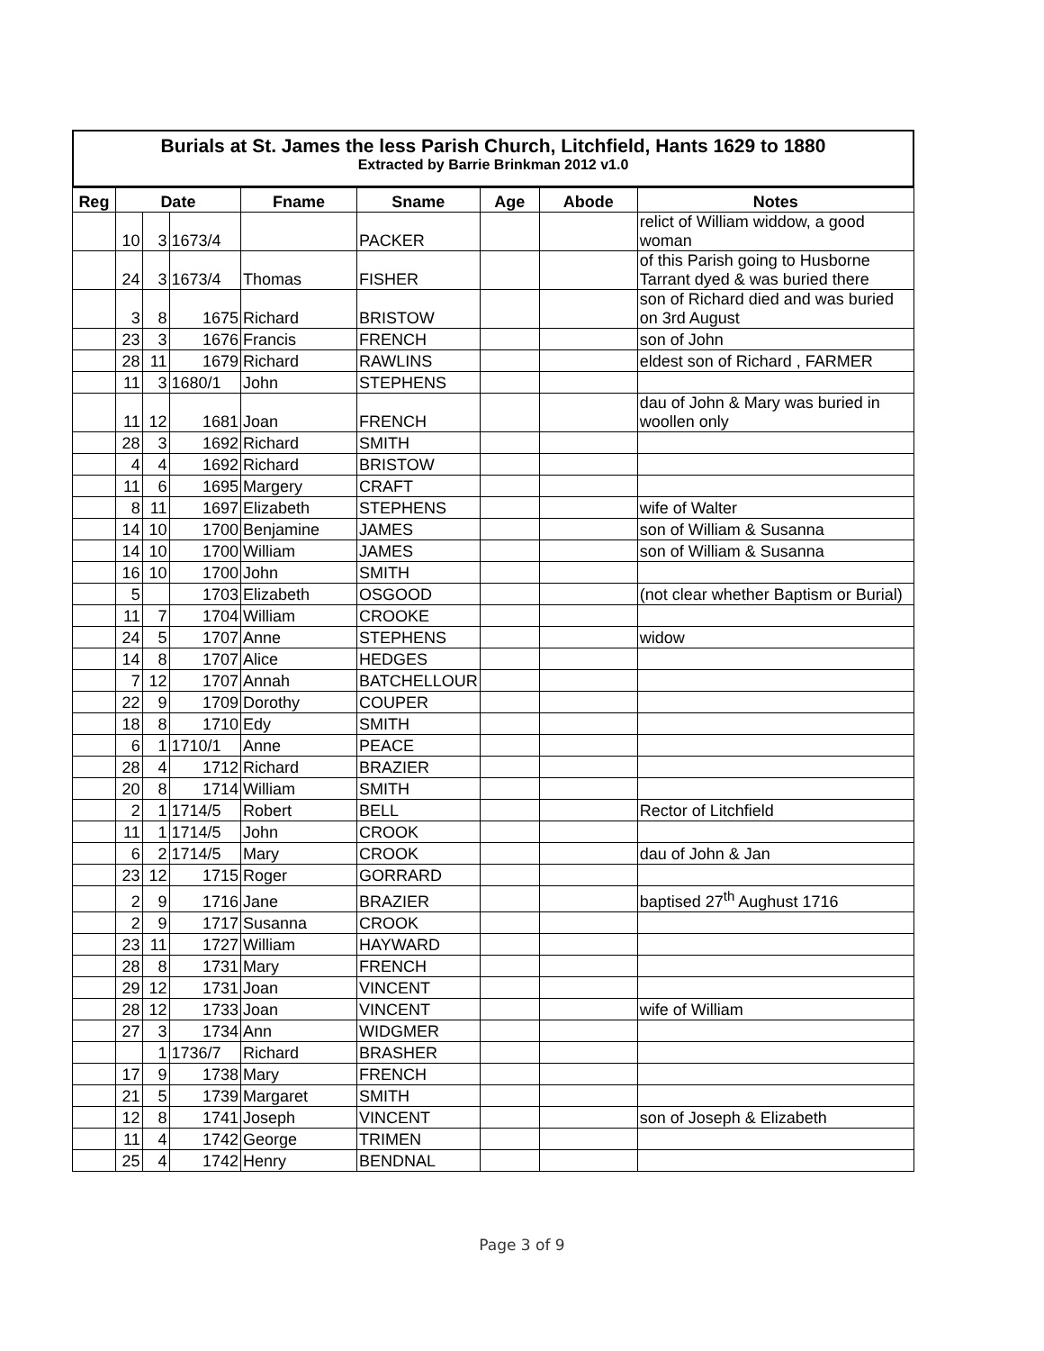Burials at St. James the less Parish Church, Litchfield, Hants 1629 to 1880
Extracted by Barrie Brinkman 2012 v1.0
| Reg | Date | | | Fname | Sname | Age | Abode | Notes |
| --- | --- | --- | --- | --- | --- | --- | --- | --- |
| | 10 | 3 | 1673/4 | | PACKER | | | relict of William widdow, a good woman |
| | 24 | 3 | 1673/4 | Thomas | FISHER | | | of this Parish going to Husborne Tarrant dyed & was buried there |
| | 3 | 8 | 1675 | Richard | BRISTOW | | | son of Richard died and was buried on 3rd August |
| | 23 | 3 | 1676 | Francis | FRENCH | | | son of John |
| | 28 | 11 | 1679 | Richard | RAWLINS | | | eldest son of Richard , FARMER |
| | 11 | 3 | 1680/1 | John | STEPHENS | | | |
| | 11 | 12 | 1681 | Joan | FRENCH | | | dau of John & Mary was buried in woollen only |
| | 28 | 3 | 1692 | Richard | SMITH | | | |
| | 4 | 4 | 1692 | Richard | BRISTOW | | | |
| | 11 | 6 | 1695 | Margery | CRAFT | | | |
| | 8 | 11 | 1697 | Elizabeth | STEPHENS | | | wife of Walter |
| | 14 | 10 | 1700 | Benjamine | JAMES | | | son of William & Susanna |
| | 14 | 10 | 1700 | William | JAMES | | | son of William & Susanna |
| | 16 | 10 | 1700 | John | SMITH | | | |
| | 5 | | 1703 | Elizabeth | OSGOOD | | | (not clear whether Baptism or Burial) |
| | 11 | 7 | 1704 | William | CROOKE | | | |
| | 24 | 5 | 1707 | Anne | STEPHENS | | | widow |
| | 14 | 8 | 1707 | Alice | HEDGES | | | |
| | 7 | 12 | 1707 | Annah | BATCHELLOUR | | | |
| | 22 | 9 | 1709 | Dorothy | COUPER | | | |
| | 18 | 8 | 1710 | Edy | SMITH | | | |
| | 6 | 1 | 1710/1 | Anne | PEACE | | | |
| | 28 | 4 | 1712 | Richard | BRAZIER | | | |
| | 20 | 8 | 1714 | William | SMITH | | | |
| | 2 | 1 | 1714/5 | Robert | BELL | | | Rector of Litchfield |
| | 11 | 1 | 1714/5 | John | CROOK | | | |
| | 6 | 2 | 1714/5 | Mary | CROOK | | | dau of John & Jan |
| | 23 | 12 | 1715 | Roger | GORRARD | | | |
| | 2 | 9 | 1716 | Jane | BRAZIER | | | baptised 27<sup>th</sup> Aughust 1716 |
| | 2 | 9 | 1717 | Susanna | CROOK | | | |
| | 23 | 11 | 1727 | William | HAYWARD | | | |
| | 28 | 8 | 1731 | Mary | FRENCH | | | |
| | 29 | 12 | 1731 | Joan | VINCENT | | | |
| | 28 | 12 | 1733 | Joan | VINCENT | | | wife of William |
| | 27 | 3 | 1734 | Ann | WIDGMER | | | |
| | | 1 | 1736/7 | Richard | BRASHER | | | |
| | 17 | 9 | 1738 | Mary | FRENCH | | | |
| | 21 | 5 | 1739 | Margaret | SMITH | | | |
| | 12 | 8 | 1741 | Joseph | VINCENT | | | son of Joseph & Elizabeth |
| | 11 | 4 | 1742 | George | TRIMEN | | | |
| | 25 | 4 | 1742 | Henry | BENDNAL | | | |
Page 3 of 9